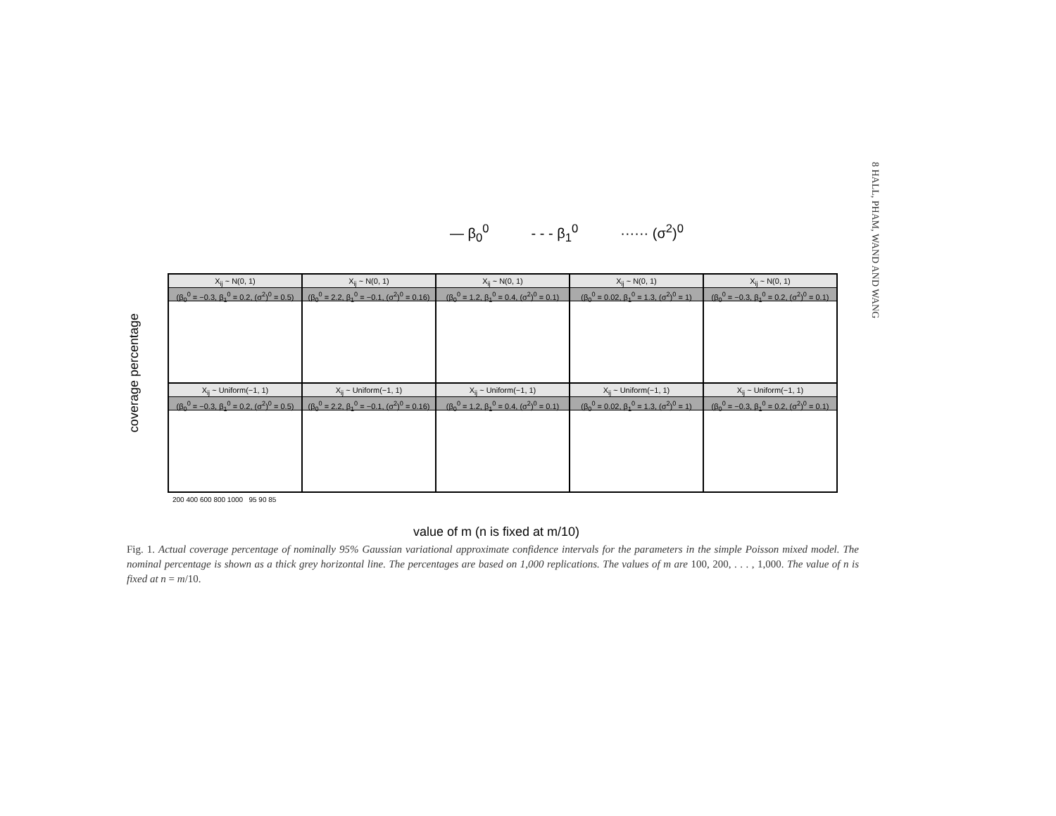8 HALL, PHAM, WAND AND WANG
— β<sub>0</sub><sup>0</sup> - - - β<sub>1</sub><sup>0</sup> ······ (σ<sup>2</sup>)<sup>0</sup>
coverage percentage
X<sub>ij</sub> ~ N(0, 1)
(β<sub>0</sub><sup>0</sup> = −0.3, β<sub>1</sub><sup>0</sup> = 0.2, (σ<sup>2</sup>)<sup>0</sup> = 0.5)
X<sub>ij</sub> ~ N(0, 1)
(β<sub>0</sub><sup>0</sup> = 2.2, β<sub>1</sub><sup>0</sup> = −0.1, (σ<sup>2</sup>)<sup>0</sup> = 0.16)
X<sub>ij</sub> ~ N(0, 1)
(β<sub>0</sub><sup>0</sup> = 1.2, β<sub>1</sub><sup>0</sup> = 0.4, (σ<sup>2</sup>)<sup>0</sup> = 0.1)
X<sub>ij</sub> ~ N(0, 1)
(β<sub>0</sub><sup>0</sup> = 0.02, β<sub>1</sub><sup>0</sup> = 1.3, (σ<sup>2</sup>)<sup>0</sup> = 1)
X<sub>ij</sub> ~ N(0, 1)
(β<sub>0</sub><sup>0</sup> = −0.3, β<sub>1</sub><sup>0</sup> = 0.2, (σ<sup>2</sup>)<sup>0</sup> = 0.1)
X<sub>ij</sub> ~ Uniform(−1, 1)
(β<sub>0</sub><sup>0</sup> = −0.3, β<sub>1</sub><sup>0</sup> = 0.2, (σ<sup>2</sup>)<sup>0</sup> = 0.5)
X<sub>ij</sub> ~ Uniform(−1, 1)
(β<sub>0</sub><sup>0</sup> = 2.2, β<sub>1</sub><sup>0</sup> = −0.1, (σ<sup>2</sup>)<sup>0</sup> = 0.16)
X<sub>ij</sub> ~ Uniform(−1, 1)
(β<sub>0</sub><sup>0</sup> = 1.2, β<sub>1</sub><sup>0</sup> = 0.4, (σ<sup>2</sup>)<sup>0</sup> = 0.1)
X<sub>ij</sub> ~ Uniform(−1, 1)
(β<sub>0</sub><sup>0</sup> = 0.02, β<sub>1</sub><sup>0</sup> = 1.3, (σ<sup>2</sup>)<sup>0</sup> = 1)
X<sub>ij</sub> ~ Uniform(−1, 1)
(β<sub>0</sub><sup>0</sup> = −0.3, β<sub>1</sub><sup>0</sup> = 0.2, (σ<sup>2</sup>)<sup>0</sup> = 0.1)
200 400 600 800 1000 95 90 85
value of m (n is fixed at m/10)
Fig. 1. Actual coverage percentage of nominally 95% Gaussian variational approximate confidence intervals for the parameters in the simple Poisson mixed model. The nominal percentage is shown as a thick grey horizontal line. The percentages are based on 1,000 replications. The values of m are 100, 200, . . . , 1,000. The value of n is fixed at n = m/10.